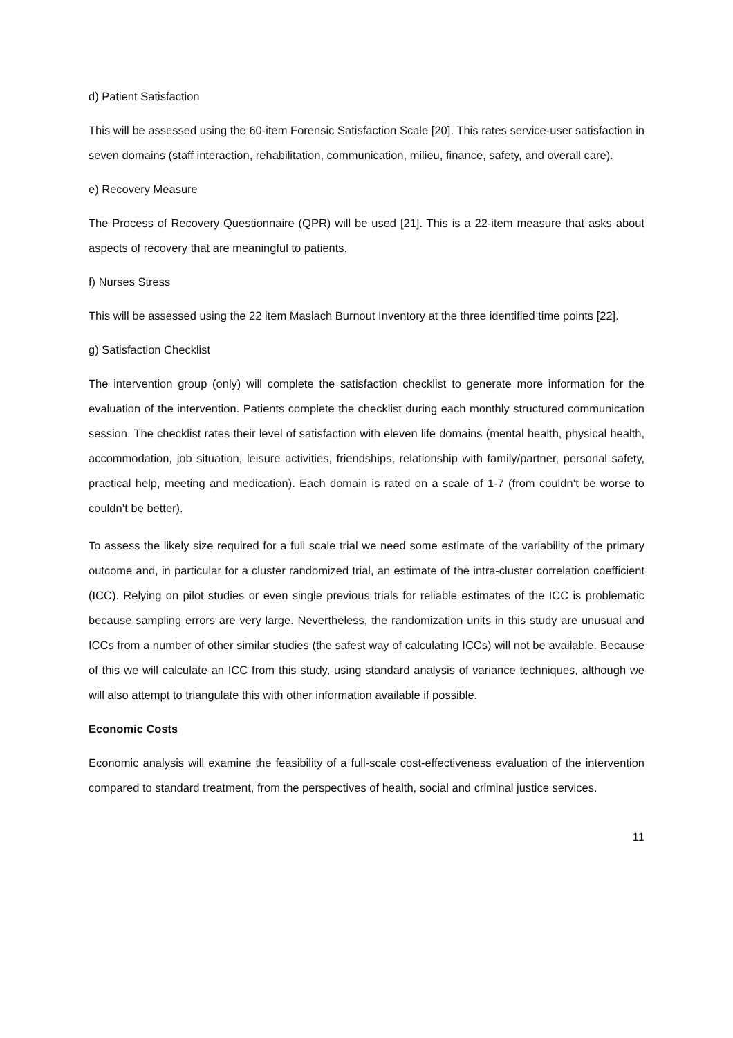d) Patient Satisfaction
This will be assessed using the 60-item Forensic Satisfaction Scale [20]. This rates service-user satisfaction in seven domains (staff interaction, rehabilitation, communication, milieu, finance, safety, and overall care).
e) Recovery Measure
The Process of Recovery Questionnaire (QPR) will be used [21]. This is a 22-item measure that asks about aspects of recovery that are meaningful to patients.
f) Nurses Stress
This will be assessed using the 22 item Maslach Burnout Inventory at the three identified time points [22].
g) Satisfaction Checklist
The intervention group (only) will complete the satisfaction checklist to generate more information for the evaluation of the intervention. Patients complete the checklist during each monthly structured communication session. The checklist rates their level of satisfaction with eleven life domains (mental health, physical health, accommodation, job situation, leisure activities, friendships, relationship with family/partner, personal safety, practical help, meeting and medication). Each domain is rated on a scale of 1-7 (from couldn’t be worse to couldn’t be better).
To assess the likely size required for a full scale trial we need some estimate of the variability of the primary outcome and, in particular for a cluster randomized trial, an estimate of the intra-cluster correlation coefficient (ICC). Relying on pilot studies or even single previous trials for reliable estimates of the ICC is problematic because sampling errors are very large. Nevertheless, the randomization units in this study are unusual and ICCs from a number of other similar studies (the safest way of calculating ICCs) will not be available. Because of this we will calculate an ICC from this study, using standard analysis of variance techniques, although we will also attempt to triangulate this with other information available if possible.
Economic Costs
Economic analysis will examine the feasibility of a full-scale cost-effectiveness evaluation of the intervention compared to standard treatment, from the perspectives of health, social and criminal justice services.
11